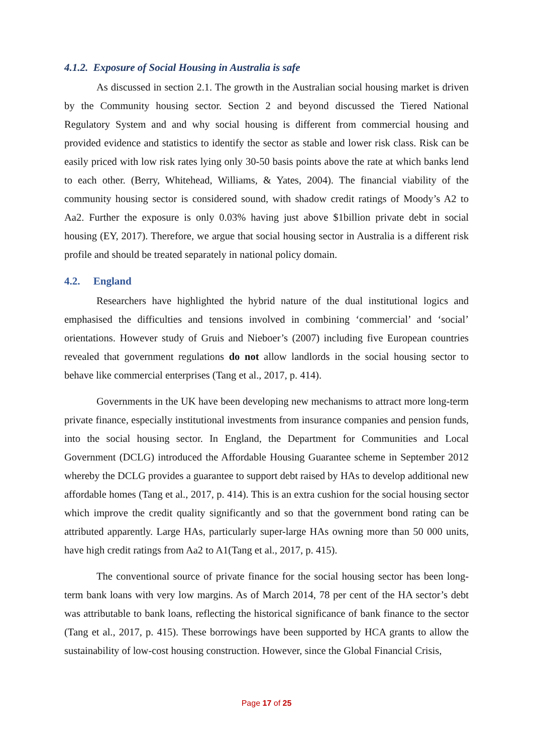4.1.2. Exposure of Social Housing in Australia is safe
As discussed in section 2.1. The growth in the Australian social housing market is driven by the Community housing sector. Section 2 and beyond discussed the Tiered National Regulatory System and and why social housing is different from commercial housing and provided evidence and statistics to identify the sector as stable and lower risk class. Risk can be easily priced with low risk rates lying only 30-50 basis points above the rate at which banks lend to each other. (Berry, Whitehead, Williams, & Yates, 2004). The financial viability of the community housing sector is considered sound, with shadow credit ratings of Moody’s A2 to Aa2. Further the exposure is only 0.03% having just above $1billion private debt in social housing (EY, 2017). Therefore, we argue that social housing sector in Australia is a different risk profile and should be treated separately in national policy domain.
4.2. England
Researchers have highlighted the hybrid nature of the dual institutional logics and emphasised the difficulties and tensions involved in combining ‘commercial’ and ‘social’ orientations. However study of Gruis and Nieboer’s (2007) including five European countries revealed that government regulations do not allow landlords in the social housing sector to behave like commercial enterprises (Tang et al., 2017, p. 414).
Governments in the UK have been developing new mechanisms to attract more long-term private finance, especially institutional investments from insurance companies and pension funds, into the social housing sector. In England, the Department for Communities and Local Government (DCLG) introduced the Affordable Housing Guarantee scheme in September 2012 whereby the DCLG provides a guarantee to support debt raised by HAs to develop additional new affordable homes (Tang et al., 2017, p. 414). This is an extra cushion for the social housing sector which improve the credit quality significantly and so that the government bond rating can be attributed apparently. Large HAs, particularly super-large HAs owning more than 50 000 units, have high credit ratings from Aa2 to A1(Tang et al., 2017, p. 415).
The conventional source of private finance for the social housing sector has been long-term bank loans with very low margins. As of March 2014, 78 per cent of the HA sector’s debt was attributable to bank loans, reflecting the historical significance of bank finance to the sector (Tang et al., 2017, p. 415). These borrowings have been supported by HCA grants to allow the sustainability of low-cost housing construction. However, since the Global Financial Crisis,
Page 17 of 25